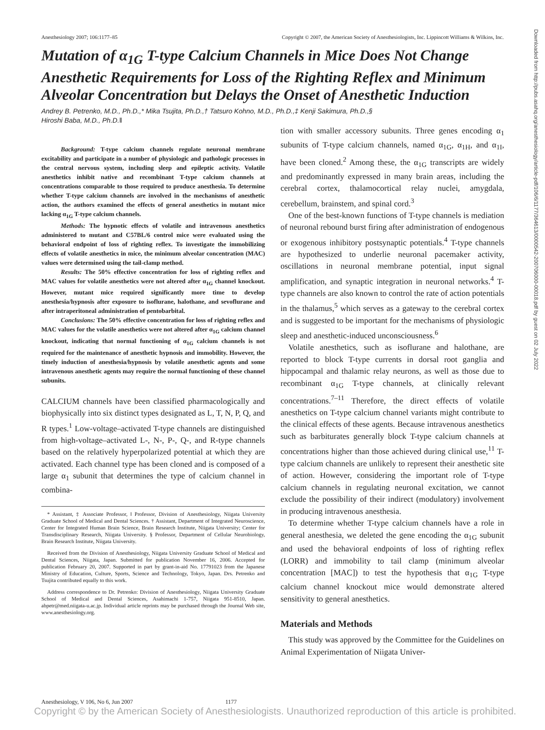Anesthesiology 2007; 106:1177–85 Copyright © 2007, the American Society of Anesthesiologists, Inc. Lippincott Williams & Wilkins, Inc.
Mutation of α<sub>1G</sub> T-type Calcium Channels in Mice Does Not Change Anesthetic Requirements for Loss of the Righting Reflex and Minimum Alveolar Concentration but Delays the Onset of Anesthetic Induction
Andrey B. Petrenko, M.D., Ph.D.,* Mika Tsujita, Ph.D.,† Tatsuro Kohno, M.D., Ph.D.,‡ Kenji Sakimura, Ph.D.,§
Hiroshi Baba, M.D., Ph.D.‖
Background: T-type calcium channels regulate neuronal membrane excitability and participate in a number of physiologic and pathologic processes in the central nervous system, including sleep and epileptic activity. Volatile anesthetics inhibit native and recombinant T-type calcium channels at concentrations comparable to those required to produce anesthesia. To determine whether T-type calcium channels are involved in the mechanisms of anesthetic action, the authors examined the effects of general anesthetics in mutant mice lacking α<sub>1G</sub> T-type calcium channels.
Methods: The hypnotic effects of volatile and intravenous anesthetics administered to mutant and C57BL/6 control mice were evaluated using the behavioral endpoint of loss of righting reflex. To investigate the immobilizing effects of volatile anesthetics in mice, the minimum alveolar concentration (MAC) values were determined using the tail-clamp method.
Results: The 50% effective concentration for loss of righting reflex and MAC values for volatile anesthetics were not altered after α<sub>1G</sub> channel knockout. However, mutant mice required significantly more time to develop anesthesia/hypnosis after exposure to isoflurane, halothane, and sevoflurane and after intraperitoneal administration of pentobarbital.
Conclusions: The 50% effective concentration for loss of righting reflex and MAC values for the volatile anesthetics were not altered after α<sub>1G</sub> calcium channel knockout, indicating that normal functioning of α<sub>1G</sub> calcium channels is not required for the maintenance of anesthetic hypnosis and immobility. However, the timely induction of anesthesia/hypnosis by volatile anesthetic agents and some intravenous anesthetic agents may require the normal functioning of these channel subunits.
CALCIUM channels have been classified pharmacologically and biophysically into six distinct types designated as L, T, N, P, Q, and R types.<sup>1</sup> Low-voltage–activated T-type channels are distinguished from high-voltage–activated L-, N-, P-, Q-, and R-type channels based on the relatively hyperpolarized potential at which they are activated. Each channel type has been cloned and is composed of a large α<sub>1</sub> subunit that determines the type of calcium channel in combina-
* Assistant, ‡ Associate Professor, ‖ Professor, Division of Anesthesiology, Niigata University Graduate School of Medical and Dental Sciences. † Assistant, Department of Integrated Neuroscience, Center for Integrated Human Brain Science, Brain Research Institute, Niigata University; Center for Transdisciplinary Research, Niigata University. § Professor, Department of Cellular Neurobiology, Brain Research Institute, Niigata University.
Received from the Division of Anesthesiology, Niigata University Graduate School of Medical and Dental Sciences, Niigata, Japan. Submitted for publication November 16, 2006. Accepted for publication February 20, 2007. Supported in part by grant-in-aid No. 17791023 from the Japanese Ministry of Education, Culture, Sports, Science and Technology, Tokyo, Japan. Drs. Petrenko and Tsujita contributed equally to this work.
Address correspondence to Dr. Petrenko: Division of Anesthesiology, Niigata University Graduate School of Medical and Dental Sciences, Asahimachi 1-757, Niigata 951-8510, Japan. abpetr@med.niigata-u.ac.jp. Individual article reprints may be purchased through the Journal Web site, www.anesthesiology.org.
tion with smaller accessory subunits. Three genes encoding α<sub>1</sub> subunits of T-type calcium channels, named α<sub>1G</sub>, α<sub>1H</sub>, and α<sub>1I</sub>, have been cloned.<sup>2</sup> Among these, the α<sub>1G</sub> transcripts are widely and predominantly expressed in many brain areas, including the cerebral cortex, thalamocortical relay nuclei, amygdala, cerebellum, brainstem, and spinal cord.<sup>3</sup>
One of the best-known functions of T-type channels is mediation of neuronal rebound burst firing after administration of endogenous or exogenous inhibitory postsynaptic potentials.<sup>4</sup> T-type channels are hypothesized to underlie neuronal pacemaker activity, oscillations in neuronal membrane potential, input signal amplification, and synaptic integration in neuronal networks.<sup>4</sup> T-type channels are also known to control the rate of action potentials in the thalamus,<sup>5</sup> which serves as a gateway to the cerebral cortex and is suggested to be important for the mechanisms of physiologic sleep and anesthetic-induced unconsciousness.<sup>6</sup>
Volatile anesthetics, such as isoflurane and halothane, are reported to block T-type currents in dorsal root ganglia and hippocampal and thalamic relay neurons, as well as those due to recombinant α<sub>1G</sub> T-type channels, at clinically relevant concentrations.<sup>7–11</sup> Therefore, the direct effects of volatile anesthetics on T-type calcium channel variants might contribute to the clinical effects of these agents. Because intravenous anesthetics such as barbiturates generally block T-type calcium channels at concentrations higher than those achieved during clinical use,<sup>11</sup> T-type calcium channels are unlikely to represent their anesthetic site of action. However, considering the important role of T-type calcium channels in regulating neuronal excitation, we cannot exclude the possibility of their indirect (modulatory) involvement in producing intravenous anesthesia.
To determine whether T-type calcium channels have a role in general anesthesia, we deleted the gene encoding the α<sub>1G</sub> subunit and used the behavioral endpoints of loss of righting reflex (LORR) and immobility to tail clamp (minimum alveolar concentration [MAC]) to test the hypothesis that α<sub>1G</sub> T-type calcium channel knockout mice would demonstrate altered sensitivity to general anesthetics.
Materials and Methods
This study was approved by the Committee for the Guidelines on Animal Experimentation of Niigata Univer-
Downloaded from http://pubs.asahq.org/anesthesiology/article-pdf/106/6/1177/364613/0000542-200706000-00018.pdf by guest on 02 July 2022
Anesthesiology, V 106, No 6, Jun 2007 1177
Copyright © by the American Society of Anesthesiologists. Unauthorized reproduction of this article is prohibited.